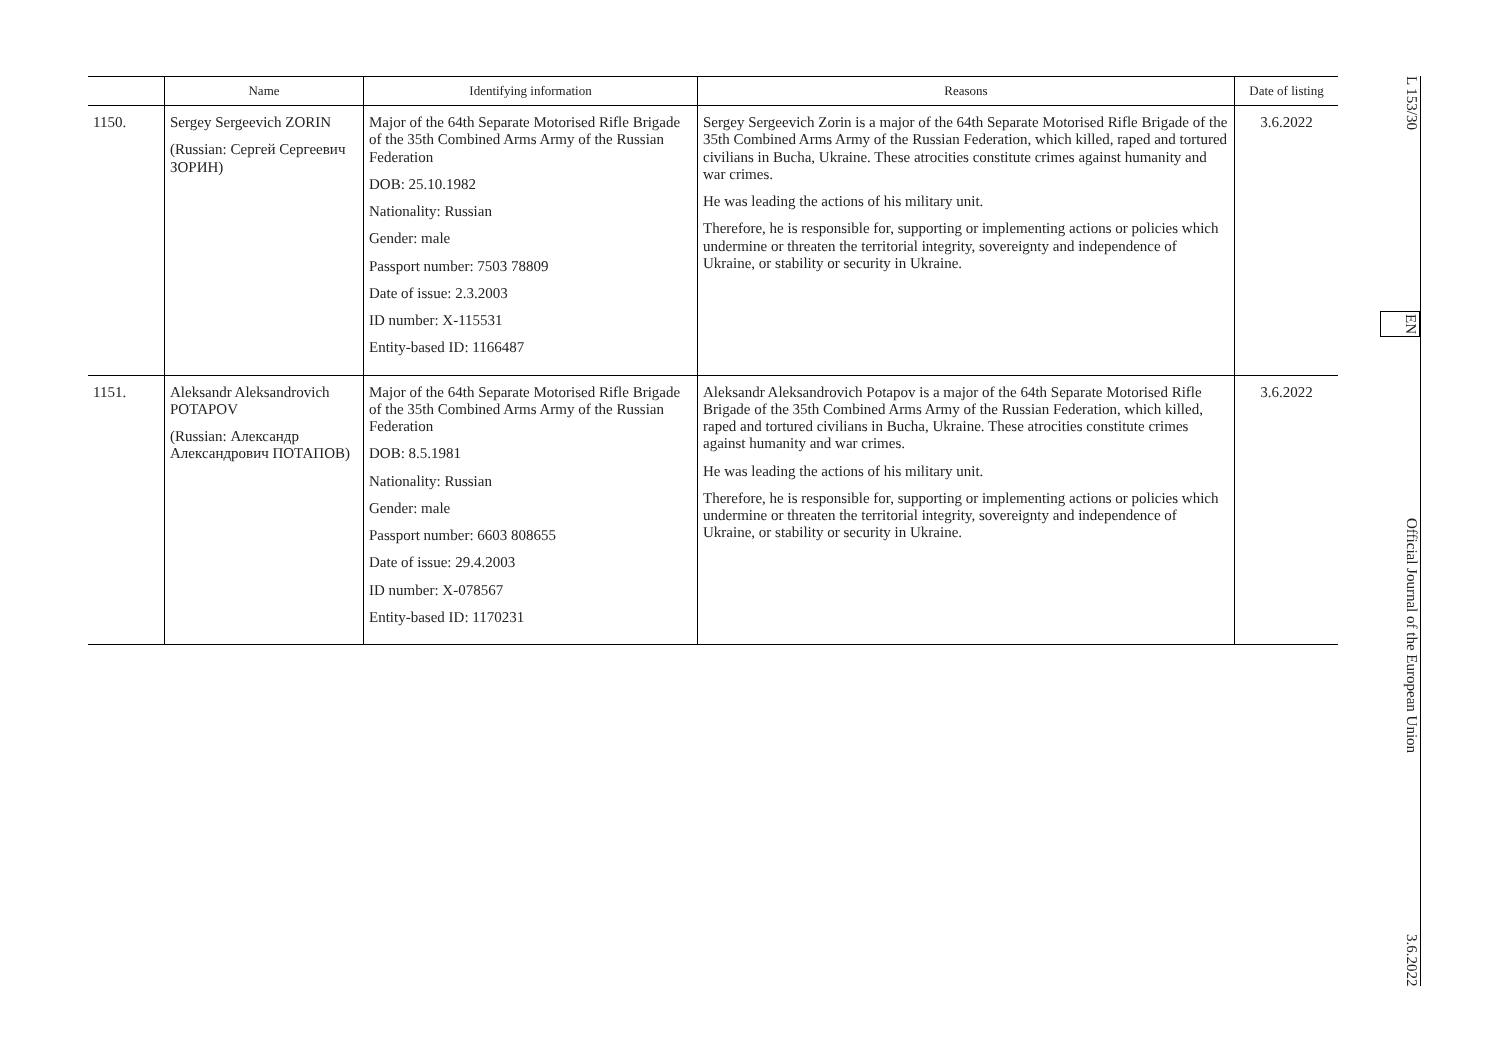| | Name | Identifying information | Reasons | Date of listing |
| --- | --- | --- | --- | --- |
| 1150. | Sergey Sergeevich ZORIN (Russian: Сергей Сергеевич ЗОРИН) | Major of the 64th Separate Motorised Rifle Brigade of the 35th Combined Arms Army of the Russian Federation DOB: 25.10.1982 Nationality: Russian Gender: male Passport number: 7503 78809 Date of issue: 2.3.2003 ID number: X-115531 Entity-based ID: 1166487 | Sergey Sergeevich Zorin is a major of the 64th Separate Motorised Rifle Brigade of the 35th Combined Arms Army of the Russian Federation, which killed, raped and tortured civilians in Bucha, Ukraine. These atrocities constitute crimes against humanity and war crimes. He was leading the actions of his military unit. Therefore, he is responsible for, supporting or implementing actions or policies which undermine or threaten the territorial integrity, sovereignty and independence of Ukraine, or stability or security in Ukraine. | 3.6.2022 |
| 1151. | Aleksandr Aleksandrovich POTAPOV (Russian: Александр Александрович ПОТАПОВ) | Major of the 64th Separate Motorised Rifle Brigade of the 35th Combined Arms Army of the Russian Federation DOB: 8.5.1981 Nationality: Russian Gender: male Passport number: 6603 808655 Date of issue: 29.4.2003 ID number: X-078567 Entity-based ID: 1170231 | Aleksandr Aleksandrovich Potapov is a major of the 64th Separate Motorised Rifle Brigade of the 35th Combined Arms Army of the Russian Federation, which killed, raped and tortured civilians in Bucha, Ukraine. These atrocities constitute crimes against humanity and war crimes. He was leading the actions of his military unit. Therefore, he is responsible for, supporting or implementing actions or policies which undermine or threaten the territorial integrity, sovereignty and independence of Ukraine, or stability or security in Ukraine. | 3.6.2022 |
L 153/30 EN Official Journal of the European Union 3.6.2022